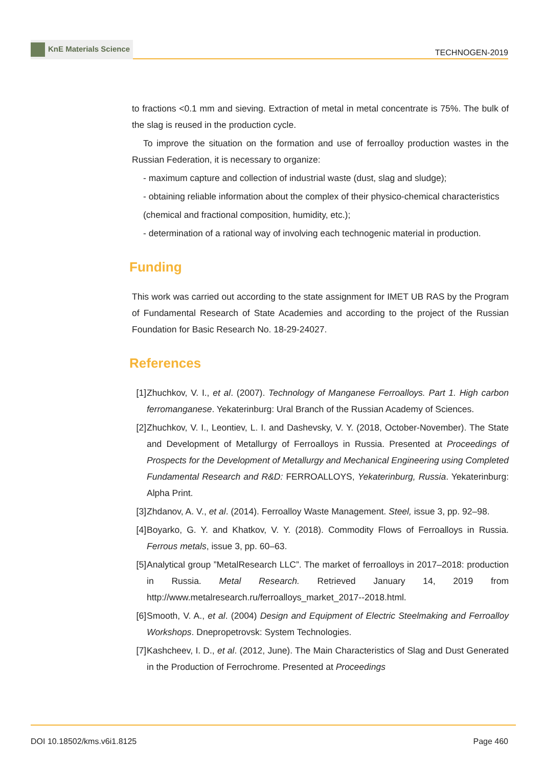KnE Materials Science
TECHNOGEN-2019
to fractions <0.1 mm and sieving. Extraction of metal in metal concentrate is 75%. The bulk of the slag is reused in the production cycle.
To improve the situation on the formation and use of ferroalloy production wastes in the Russian Federation, it is necessary to organize:
- maximum capture and collection of industrial waste (dust, slag and sludge);
- obtaining reliable information about the complex of their physico-chemical characteristics
(chemical and fractional composition, humidity, etc.);
- determination of a rational way of involving each technogenic material in production.
Funding
This work was carried out according to the state assignment for IMET UB RAS by the Program of Fundamental Research of State Academies and according to the project of the Russian Foundation for Basic Research No. 18-29-24027.
References
[1] Zhuchkov, V. I., et al. (2007). Technology of Manganese Ferroalloys. Part 1. High carbon ferromanganese. Yekaterinburg: Ural Branch of the Russian Academy of Sciences.
[2] Zhuchkov, V. I., Leontiev, L. I. and Dashevsky, V. Y. (2018, October-November). The State and Development of Metallurgy of Ferroalloys in Russia. Presented at Proceedings of Prospects for the Development of Metallurgy and Mechanical Engineering using Completed Fundamental Research and R&D: FERROALLOYS, Yekaterinburg, Russia. Yekaterinburg: Alpha Print.
[3] Zhdanov, A. V., et al. (2014). Ferroalloy Waste Management. Steel, issue 3, pp. 92–98.
[4] Boyarko, G. Y. and Khatkov, V. Y. (2018). Commodity Flows of Ferroalloys in Russia. Ferrous metals, issue 3, pp. 60–63.
[5] Analytical group ”MetalResearch LLC”. The market of ferroalloys in 2017–2018: production in Russia. Metal Research. Retrieved January 14, 2019 from http://www.metalresearch.ru/ferroalloys_market_2017--2018.html.
[6] Smooth, V. A., et al. (2004) Design and Equipment of Electric Steelmaking and Ferroalloy Workshops. Dnepropetrovsk: System Technologies.
[7] Kashcheev, I. D., et al. (2012, June). The Main Characteristics of Slag and Dust Generated in the Production of Ferrochrome. Presented at Proceedings
DOI 10.18502/kms.v6i1.8125 Page 460